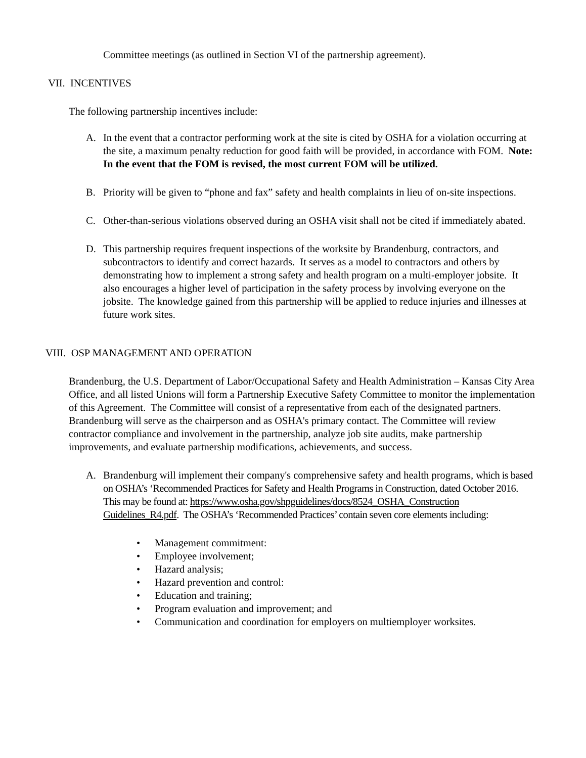Committee meetings (as outlined in Section VI of the partnership agreement).
VII. INCENTIVES
The following partnership incentives include:
A. In the event that a contractor performing work at the site is cited by OSHA for a violation occurring at the site, a maximum penalty reduction for good faith will be provided, in accordance with FOM. Note: In the event that the FOM is revised, the most current FOM will be utilized.
B. Priority will be given to “phone and fax” safety and health complaints in lieu of on-site inspections.
C. Other-than-serious violations observed during an OSHA visit shall not be cited if immediately abated.
D. This partnership requires frequent inspections of the worksite by Brandenburg, contractors, and subcontractors to identify and correct hazards. It serves as a model to contractors and others by demonstrating how to implement a strong safety and health program on a multi-employer jobsite. It also encourages a higher level of participation in the safety process by involving everyone on the jobsite. The knowledge gained from this partnership will be applied to reduce injuries and illnesses at future work sites.
VIII. OSP MANAGEMENT AND OPERATION
Brandenburg, the U.S. Department of Labor/Occupational Safety and Health Administration – Kansas City Area Office, and all listed Unions will form a Partnership Executive Safety Committee to monitor the implementation of this Agreement. The Committee will consist of a representative from each of the designated partners. Brandenburg will serve as the chairperson and as OSHA's primary contact. The Committee will review contractor compliance and involvement in the partnership, analyze job site audits, make partnership improvements, and evaluate partnership modifications, achievements, and success.
A. Brandenburg will implement their company's comprehensive safety and health programs, which is based on OSHA’s ‘Recommended Practices for Safety and Health Programs in Construction, dated October 2016. This may be found at: https://www.osha.gov/shpguidelines/docs/8524_OSHA_Construction Guidelines_R4.pdf. The OSHA’s ‘Recommended Practices’ contain seven core elements including:
• Management commitment:
• Employee involvement;
• Hazard analysis;
• Hazard prevention and control:
• Education and training;
• Program evaluation and improvement; and
• Communication and coordination for employers on multiemployer worksites.